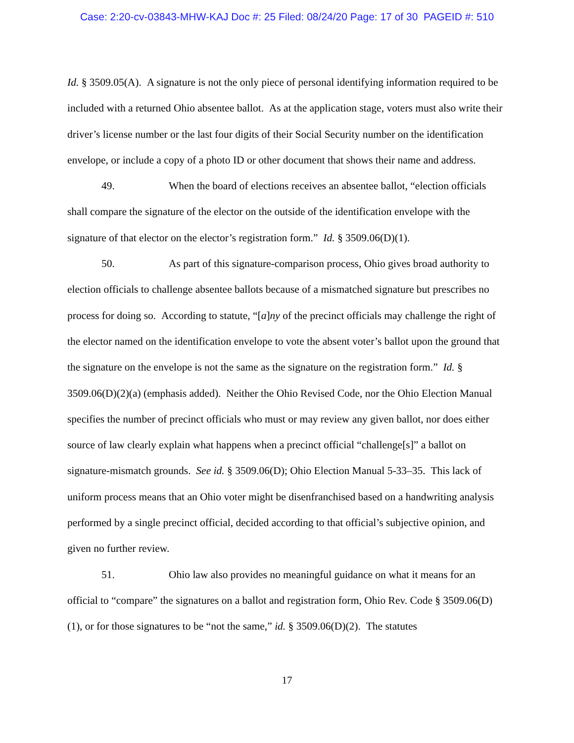Case: 2:20-cv-03843-MHW-KAJ Doc #: 25 Filed: 08/24/20 Page: 17 of 30 PAGEID #: 510
Id. § 3509.05(A). A signature is not the only piece of personal identifying information required to be included with a returned Ohio absentee ballot. As at the application stage, voters must also write their driver’s license number or the last four digits of their Social Security number on the identification envelope, or include a copy of a photo ID or other document that shows their name and address.
49. When the board of elections receives an absentee ballot, “election officials shall compare the signature of the elector on the outside of the identification envelope with the signature of that elector on the elector’s registration form.” Id. § 3509.06(D)(1).
50. As part of this signature-comparison process, Ohio gives broad authority to election officials to challenge absentee ballots because of a mismatched signature but prescribes no process for doing so. According to statute, “[a]ny of the precinct officials may challenge the right of the elector named on the identification envelope to vote the absent voter’s ballot upon the ground that the signature on the envelope is not the same as the signature on the registration form.” Id. § 3509.06(D)(2)(a) (emphasis added). Neither the Ohio Revised Code, nor the Ohio Election Manual specifies the number of precinct officials who must or may review any given ballot, nor does either source of law clearly explain what happens when a precinct official “challenge[s]” a ballot on signature-mismatch grounds. See id. § 3509.06(D); Ohio Election Manual 5-33–35. This lack of uniform process means that an Ohio voter might be disenfranchised based on a handwriting analysis performed by a single precinct official, decided according to that official’s subjective opinion, and given no further review.
51. Ohio law also provides no meaningful guidance on what it means for an official to “compare” the signatures on a ballot and registration form, Ohio Rev. Code § 3509.06(D)(1), or for those signatures to be “not the same,” id. § 3509.06(D)(2). The statutes
17